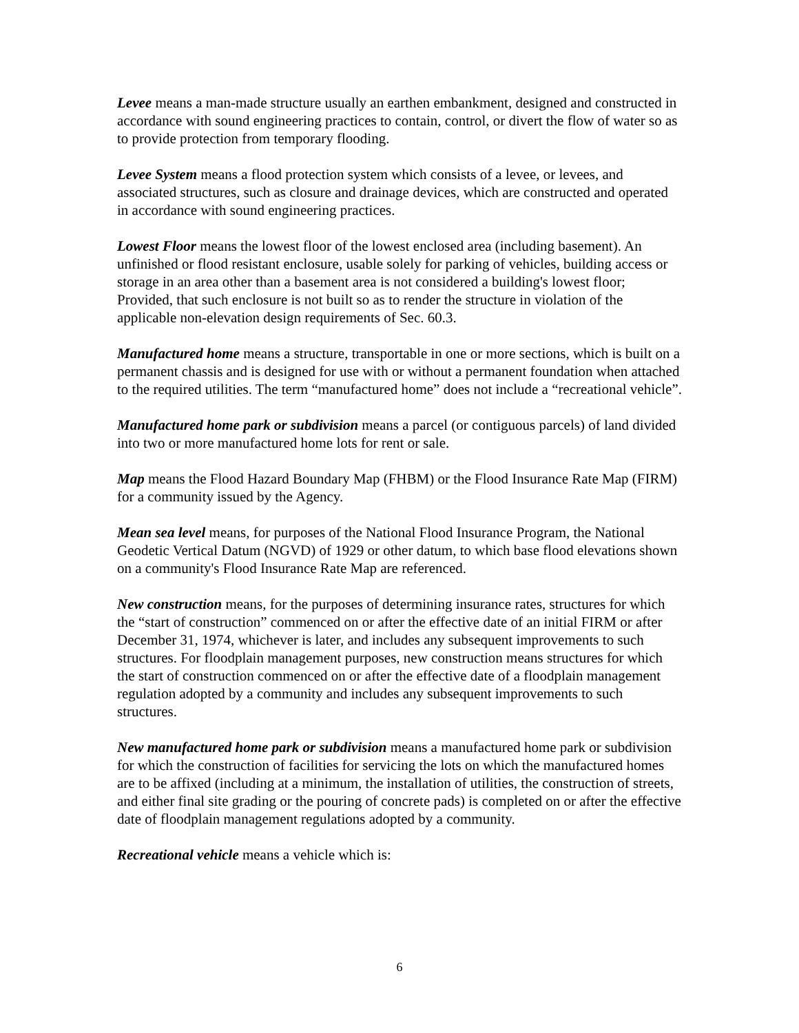Levee means a man-made structure usually an earthen embankment, designed and constructed in accordance with sound engineering practices to contain, control, or divert the flow of water so as to provide protection from temporary flooding.
Levee System means a flood protection system which consists of a levee, or levees, and associated structures, such as closure and drainage devices, which are constructed and operated in accordance with sound engineering practices.
Lowest Floor means the lowest floor of the lowest enclosed area (including basement). An unfinished or flood resistant enclosure, usable solely for parking of vehicles, building access or storage in an area other than a basement area is not considered a building's lowest floor;
Provided, that such enclosure is not built so as to render the structure in violation of the applicable non-elevation design requirements of Sec. 60.3.
Manufactured home means a structure, transportable in one or more sections, which is built on a permanent chassis and is designed for use with or without a permanent foundation when attached to the required utilities. The term “manufactured home” does not include a “recreational vehicle”.
Manufactured home park or subdivision means a parcel (or contiguous parcels) of land divided into two or more manufactured home lots for rent or sale.
Map means the Flood Hazard Boundary Map (FHBM) or the Flood Insurance Rate Map (FIRM) for a community issued by the Agency.
Mean sea level means, for purposes of the National Flood Insurance Program, the National Geodetic Vertical Datum (NGVD) of 1929 or other datum, to which base flood elevations shown on a community's Flood Insurance Rate Map are referenced.
New construction means, for the purposes of determining insurance rates, structures for which the “start of construction” commenced on or after the effective date of an initial FIRM or after December 31, 1974, whichever is later, and includes any subsequent improvements to such structures. For floodplain management purposes, new construction means structures for which the start of construction commenced on or after the effective date of a floodplain management regulation adopted by a community and includes any subsequent improvements to such structures.
New manufactured home park or subdivision means a manufactured home park or subdivision for which the construction of facilities for servicing the lots on which the manufactured homes are to be affixed (including at a minimum, the installation of utilities, the construction of streets, and either final site grading or the pouring of concrete pads) is completed on or after the effective date of floodplain management regulations adopted by a community.
Recreational vehicle means a vehicle which is:
6